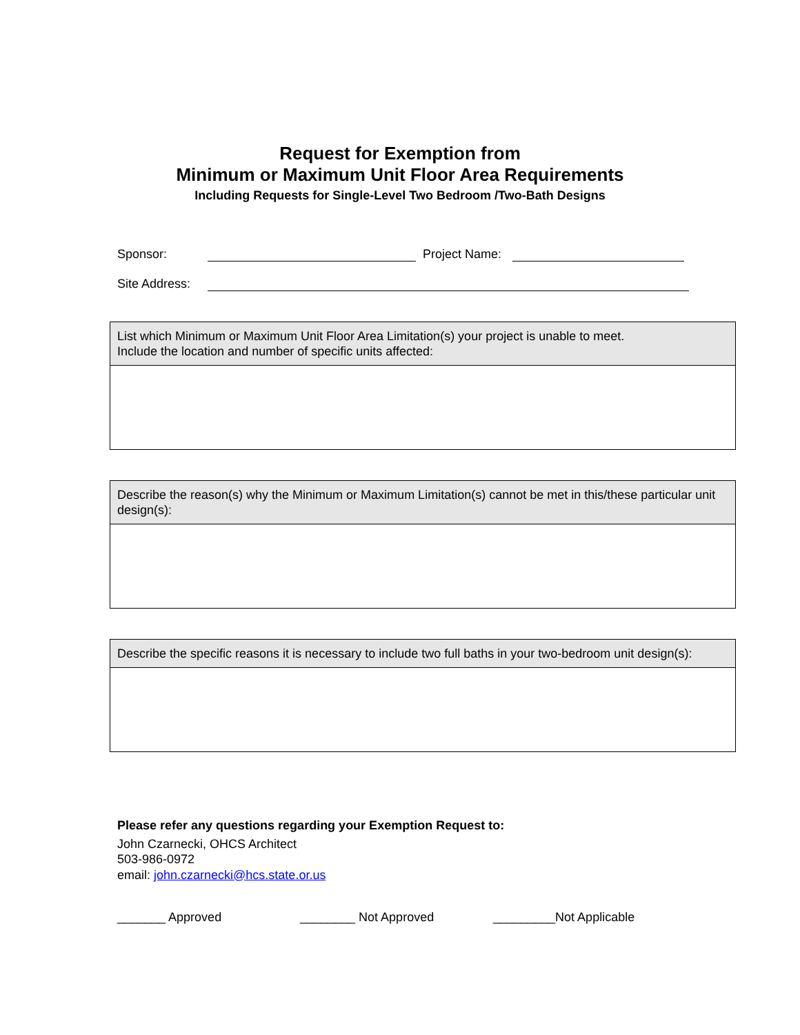Request for Exemption from
Minimum or Maximum Unit Floor Area Requirements
Including Requests for Single-Level Two Bedroom /Two-Bath Designs
Sponsor: Project Name:
Site Address:
| List which Minimum or Maximum Unit Floor Area Limitation(s) your project is unable to meet. Include the location and number of specific units affected: |
| --- |
| Describe the reason(s) why the Minimum or Maximum Limitation(s) cannot be met in this/these particular unit design(s): |
| --- |
| Describe the specific reasons it is necessary to include two full baths in your two-bedroom unit design(s): |
| --- |
Please refer any questions regarding your Exemption Request to:
John Czarnecki, OHCS Architect
503-986-0972
email: john.czarnecki@hcs.state.or.us
_______ Approved ________ Not Approved _________Not Applicable